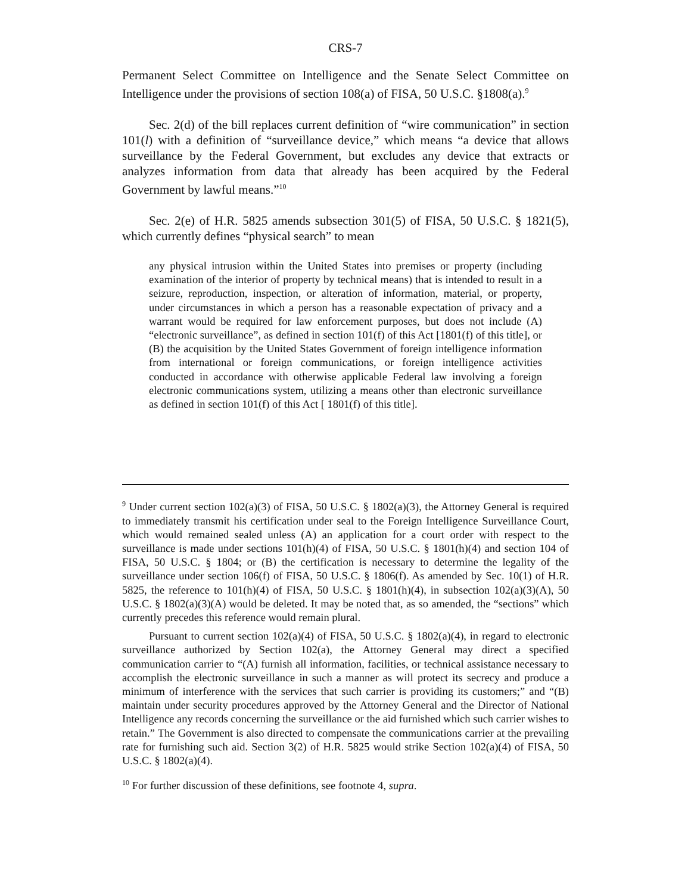CRS-7
Permanent Select Committee on Intelligence and the Senate Select Committee on Intelligence under the provisions of section 108(a) of FISA, 50 U.S.C. §1808(a).<sup>9</sup>
Sec. 2(d) of the bill replaces current definition of “wire communication” in section 101(l) with a definition of “surveillance device,” which means “a device that allows surveillance by the Federal Government, but excludes any device that extracts or analyzes information from data that already has been acquired by the Federal Government by lawful means.”<sup>10</sup>
Sec. 2(e) of H.R. 5825 amends subsection 301(5) of FISA, 50 U.S.C. § 1821(5), which currently defines “physical search” to mean
any physical intrusion within the United States into premises or property (including examination of the interior of property by technical means) that is intended to result in a seizure, reproduction, inspection, or alteration of information, material, or property, under circumstances in which a person has a reasonable expectation of privacy and a warrant would be required for law enforcement purposes, but does not include (A) “electronic surveillance”, as defined in section 101(f) of this Act [1801(f) of this title], or (B) the acquisition by the United States Government of foreign intelligence information from international or foreign communications, or foreign intelligence activities conducted in accordance with otherwise applicable Federal law involving a foreign electronic communications system, utilizing a means other than electronic surveillance as defined in section 101(f) of this Act [ 1801(f) of this title].
<sup>9</sup> Under current section 102(a)(3) of FISA, 50 U.S.C. § 1802(a)(3), the Attorney General is required to immediately transmit his certification under seal to the Foreign Intelligence Surveillance Court, which would remained sealed unless (A) an application for a court order with respect to the surveillance is made under sections 101(h)(4) of FISA, 50 U.S.C. § 1801(h)(4) and section 104 of FISA, 50 U.S.C. § 1804; or (B) the certification is necessary to determine the legality of the surveillance under section 106(f) of FISA, 50 U.S.C. § 1806(f). As amended by Sec. 10(1) of H.R. 5825, the reference to 101(h)(4) of FISA, 50 U.S.C. § 1801(h)(4), in subsection 102(a)(3)(A), 50 U.S.C. § 1802(a)(3)(A) would be deleted. It may be noted that, as so amended, the “sections” which currently precedes this reference would remain plural.
Pursuant to current section 102(a)(4) of FISA, 50 U.S.C. § 1802(a)(4), in regard to electronic surveillance authorized by Section 102(a), the Attorney General may direct a specified communication carrier to “(A) furnish all information, facilities, or technical assistance necessary to accomplish the electronic surveillance in such a manner as will protect its secrecy and produce a minimum of interference with the services that such carrier is providing its customers;” and “(B) maintain under security procedures approved by the Attorney General and the Director of National Intelligence any records concerning the surveillance or the aid furnished which such carrier wishes to retain.” The Government is also directed to compensate the communications carrier at the prevailing rate for furnishing such aid. Section 3(2) of H.R. 5825 would strike Section 102(a)(4) of FISA, 50 U.S.C. § 1802(a)(4).
<sup>10</sup> For further discussion of these definitions, see footnote 4, supra.